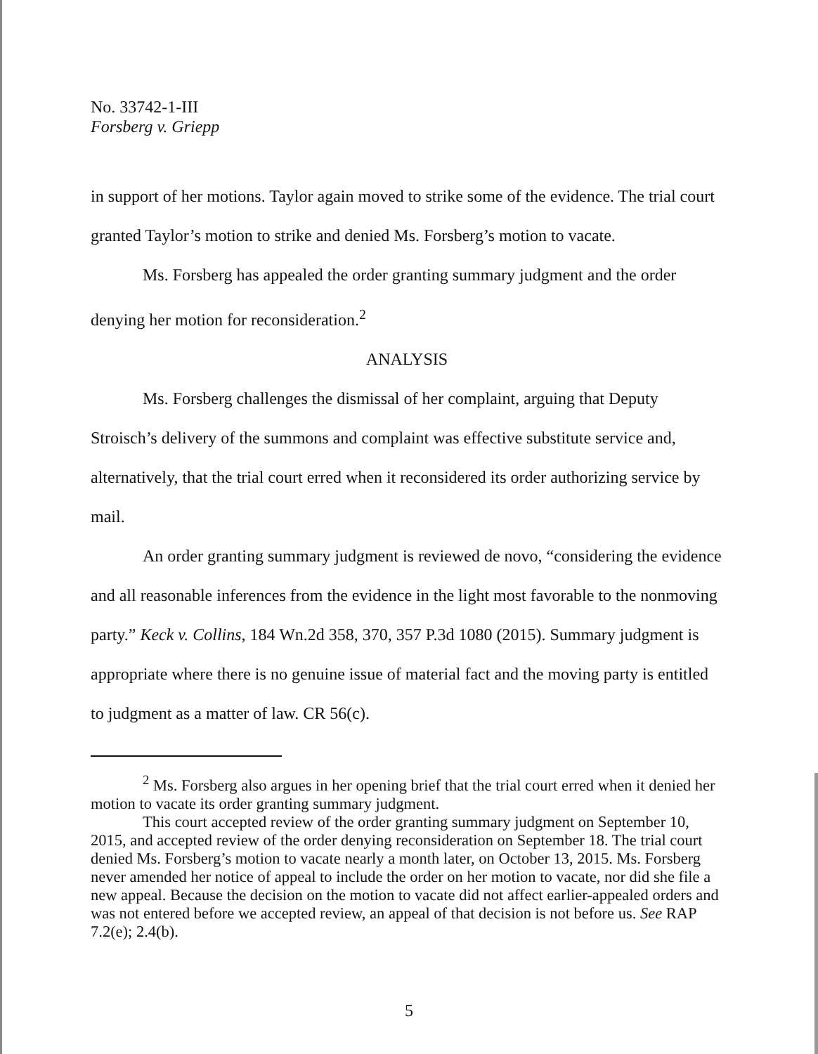No. 33742-1-III
Forsberg v. Griepp
in support of her motions. Taylor again moved to strike some of the evidence. The trial court granted Taylor’s motion to strike and denied Ms. Forsberg’s motion to vacate.
Ms. Forsberg has appealed the order granting summary judgment and the order denying her motion for reconsideration.<sup>2</sup>
ANALYSIS
Ms. Forsberg challenges the dismissal of her complaint, arguing that Deputy Stroisch’s delivery of the summons and complaint was effective substitute service and, alternatively, that the trial court erred when it reconsidered its order authorizing service by mail.
An order granting summary judgment is reviewed de novo, “considering the evidence and all reasonable inferences from the evidence in the light most favorable to the nonmoving party.” Keck v. Collins, 184 Wn.2d 358, 370, 357 P.3d 1080 (2015). Summary judgment is appropriate where there is no genuine issue of material fact and the moving party is entitled to judgment as a matter of law. CR 56(c).
<sup>2</sup> Ms. Forsberg also argues in her opening brief that the trial court erred when it denied her motion to vacate its order granting summary judgment.
This court accepted review of the order granting summary judgment on September 10, 2015, and accepted review of the order denying reconsideration on September 18. The trial court denied Ms. Forsberg’s motion to vacate nearly a month later, on October 13, 2015. Ms. Forsberg never amended her notice of appeal to include the order on her motion to vacate, nor did she file a new appeal. Because the decision on the motion to vacate did not affect earlier-appealed orders and was not entered before we accepted review, an appeal of that decision is not before us. See RAP 7.2(e); 2.4(b).
5